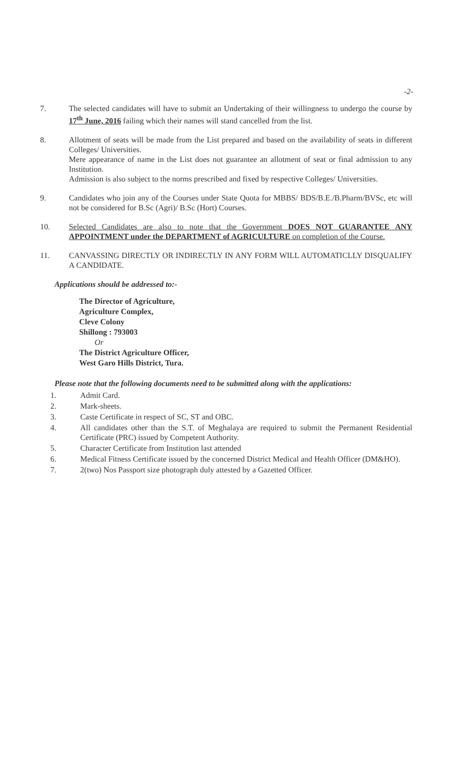-2-
7. The selected candidates will have to submit an Undertaking of their willingness to undergo the course by 17<sup>th</sup> June, 2016 failing which their names will stand cancelled from the list.
8. Allotment of seats will be made from the List prepared and based on the availability of seats in different Colleges/ Universities.
Mere appearance of name in the List does not guarantee an allotment of seat or final admission to any Institution.
Admission is also subject to the norms prescribed and fixed by respective Colleges/ Universities.
9. Candidates who join any of the Courses under State Quota for MBBS/ BDS/B.E./B.Pharm/BVSc, etc will not be considered for B.Sc (Agri)/ B.Sc (Hort) Courses.
10. Selected Candidates are also to note that the Government DOES NOT GUARANTEE ANY APPOINTMENT under the DEPARTMENT of AGRICULTURE on completion of the Course.
11. CANVASSING DIRECTLY OR INDIRECTLY IN ANY FORM WILL AUTOMATICLLY DISQUALIFY A CANDIDATE.
Applications should be addressed to:-
The Director of Agriculture,
Agriculture Complex,
Cleve Colony
Shillong : 793003
Or
The District Agriculture Officer,
West Garo Hills District, Tura.
Please note that the following documents need to be submitted along with the applications:
1. Admit Card.
2. Mark-sheets.
3. Caste Certificate in respect of SC, ST and OBC.
4. All candidates other than the S.T. of Meghalaya are required to submit the Permanent Residential Certificate (PRC) issued by Competent Authority.
5. Character Certificate from Institution last attended
6. Medical Fitness Certificate issued by the concerned District Medical and Health Officer (DM&HO).
7. 2(two) Nos Passport size photograph duly attested by a Gazetted Officer.